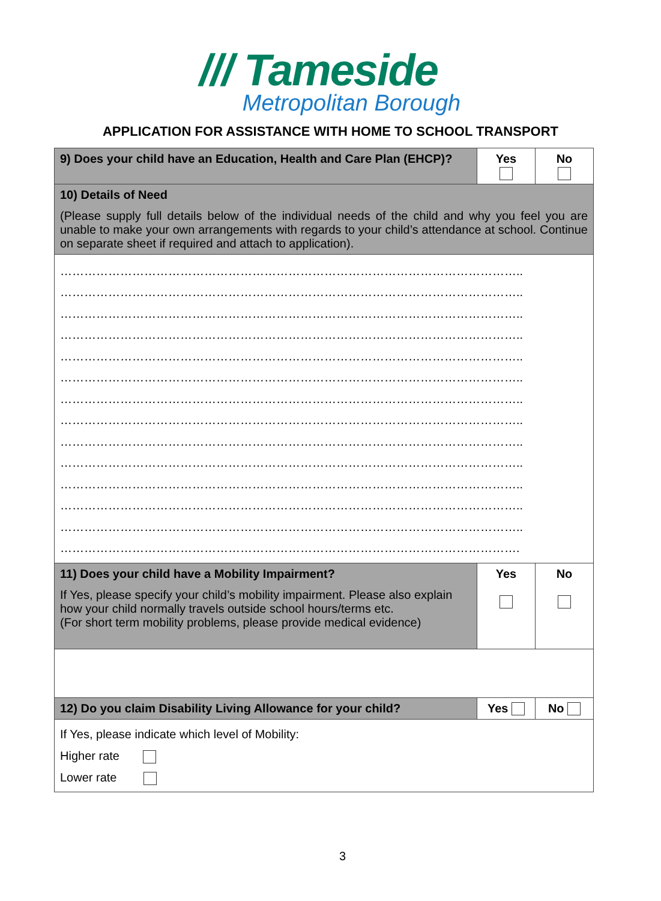/// Tameside
Metropolitan Borough
APPLICATION FOR ASSISTANCE WITH HOME TO SCHOOL TRANSPORT
| 9) Does your child have an Education, Health and Care Plan (EHCP)? | Yes | No |
| 10) Details of Need (Please supply full details below of the individual needs of the child and why you feel you are unable to make your own arrangements with regards to your child’s attendance at school. Continue on separate sheet if required and attach to application). | | |
| …………………………………………………………………………………………………….. …………………………………………………………………………………………………….. …………………………………………………………………………………………………….. …………………………………………………………………………………………………….. …………………………………………………………………………………………………….. …………………………………………………………………………………………………….. …………………………………………………………………………………………………….. …………………………………………………………………………………………………….. …………………………………………………………………………………………………….. …………………………………………………………………………………………………….. …………………………………………………………………………………………………….. …………………………………………………………………………………………………….. …………………………………………………………………………………………………….. ……………………………………………………………………………………………………. | | |
| 11) Does your child have a Mobility Impairment? If Yes, please specify your child’s mobility impairment. Please also explain how your child normally travels outside school hours/terms etc. (For short term mobility problems, please provide medical evidence) | Yes | No |
| 12) Do you claim Disability Living Allowance for your child? | Yes | No |
| If Yes, please indicate which level of Mobility: Higher rate Lower rate | | |
3